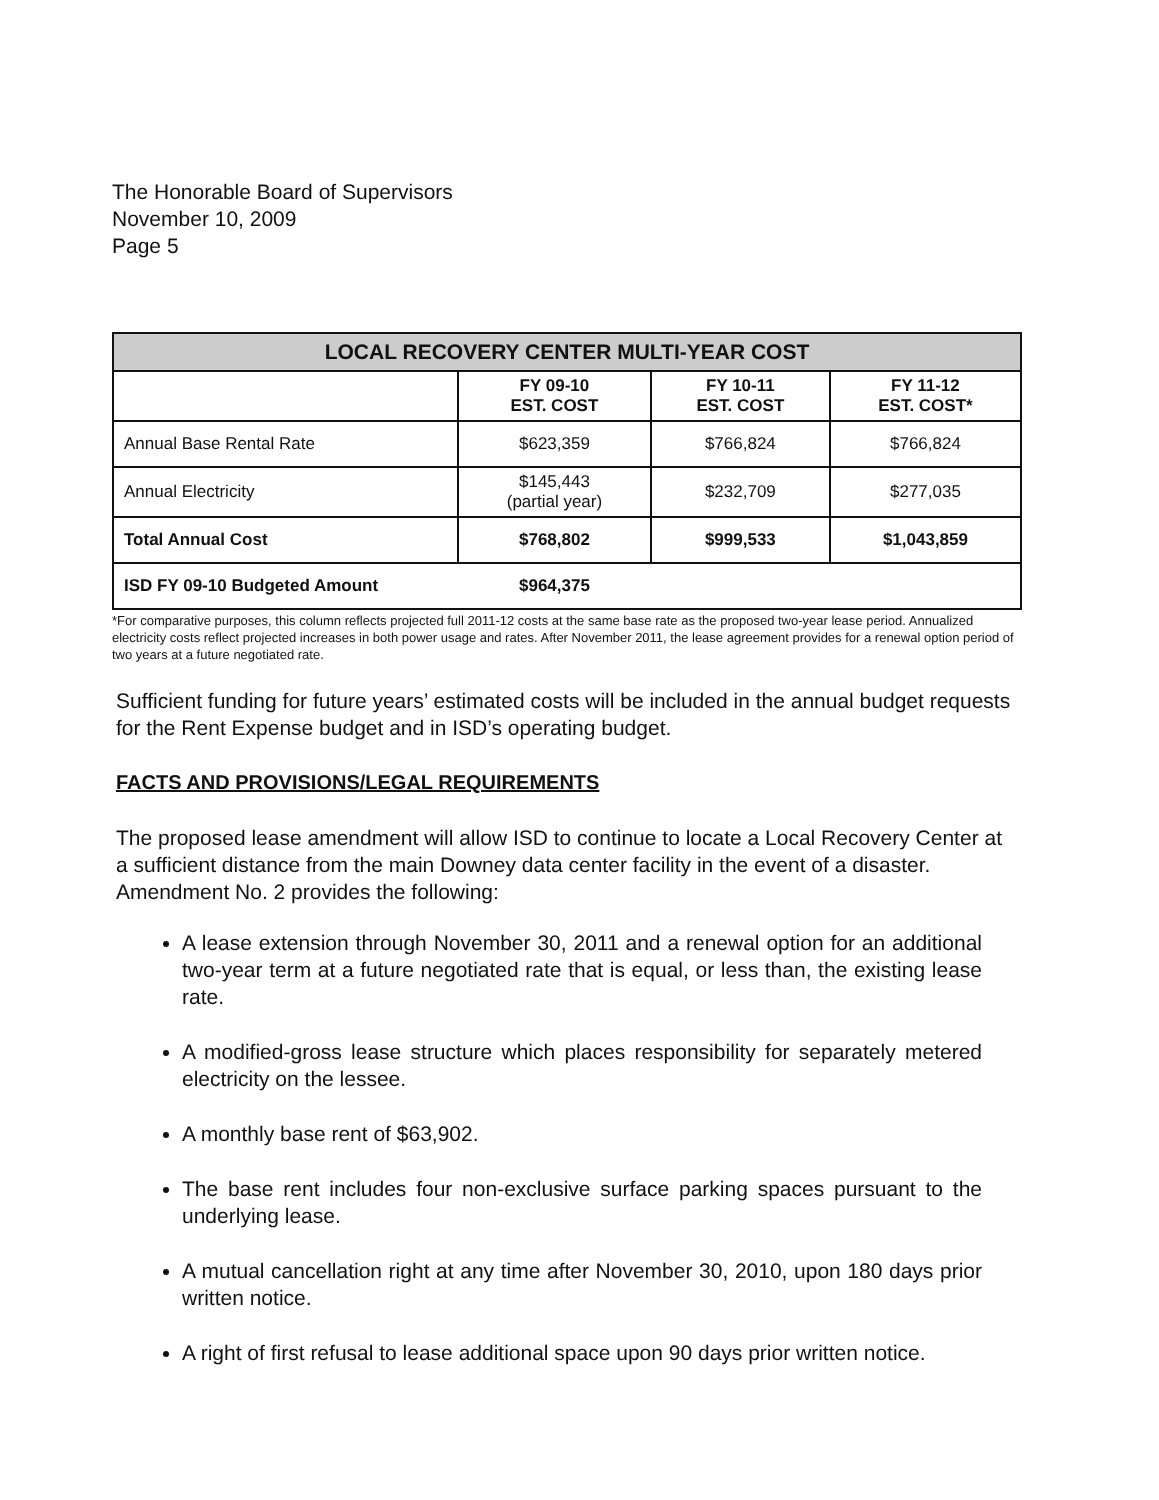The Honorable Board of Supervisors
November 10, 2009
Page 5
| LOCAL RECOVERY CENTER MULTI-YEAR COST | | | |
| --- | --- | --- | --- |
| | FY 09-10 EST. COST | FY 10-11 EST. COST | FY 11-12 EST. COST* |
| Annual Base Rental Rate | $623,359 | $766,824 | $766,824 |
| Annual Electricity | $145,443 (partial year) | $232,709 | $277,035 |
| Total Annual Cost | $768,802 | $999,533 | $1,043,859 |
| ISD FY 09-10 Budgeted Amount | $964,375 | | |
*For comparative purposes, this column reflects projected full 2011-12 costs at the same base rate as the proposed two-year lease period. Annualized electricity costs reflect projected increases in both power usage and rates. After November 2011, the lease agreement provides for a renewal option period of two years at a future negotiated rate.
Sufficient funding for future years’ estimated costs will be included in the annual budget requests for the Rent Expense budget and in ISD’s operating budget.
FACTS AND PROVISIONS/LEGAL REQUIREMENTS
The proposed lease amendment will allow ISD to continue to locate a Local Recovery Center at a sufficient distance from the main Downey data center facility in the event of a disaster. Amendment No. 2 provides the following:
A lease extension through November 30, 2011 and a renewal option for an additional two-year term at a future negotiated rate that is equal, or less than, the existing lease rate.
A modified-gross lease structure which places responsibility for separately metered electricity on the lessee.
A monthly base rent of $63,902.
The base rent includes four non-exclusive surface parking spaces pursuant to the underlying lease.
A mutual cancellation right at any time after November 30, 2010, upon 180 days prior written notice.
A right of first refusal to lease additional space upon 90 days prior written notice.